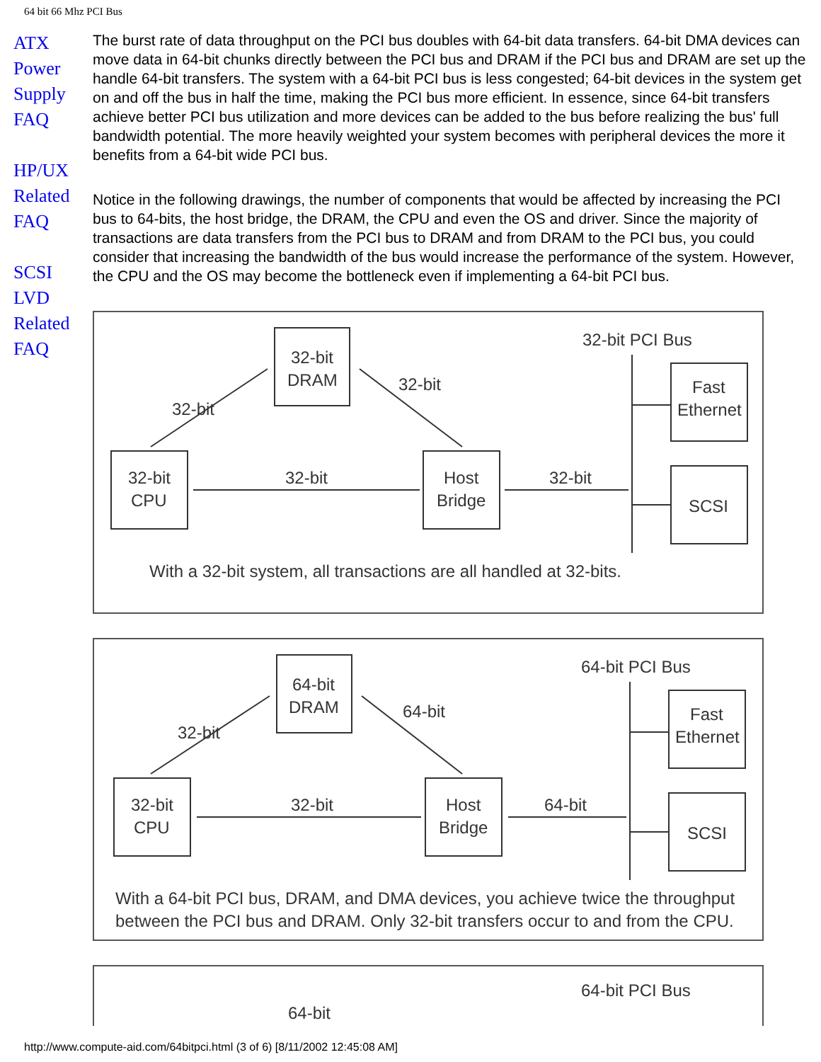64 bit 66 Mhz PCI Bus
ATX
Power
Supply
FAQ
HP/UX
Related
FAQ
SCSI
LVD
Related
FAQ
The burst rate of data throughput on the PCI bus doubles with 64-bit data transfers. 64-bit DMA devices can move data in 64-bit chunks directly between the PCI bus and DRAM if the PCI bus and DRAM are set up the handle 64-bit transfers. The system with a 64-bit PCI bus is less congested; 64-bit devices in the system get on and off the bus in half the time, making the PCI bus more efficient. In essence, since 64-bit transfers achieve better PCI bus utilization and more devices can be added to the bus before realizing the bus' full bandwidth potential. The more heavily weighted your system becomes with peripheral devices the more it benefits from a 64-bit wide PCI bus.
Notice in the following drawings, the number of components that would be affected by increasing the PCI bus to 64-bits, the host bridge, the DRAM, the CPU and even the OS and driver. Since the majority of transactions are data transfers from the PCI bus to DRAM and from DRAM to the PCI bus, you could consider that increasing the bandwidth of the bus would increase the performance of the system. However, the CPU and the OS may become the bottleneck even if implementing a 64-bit PCI bus.
32-bit
DRAM
32-bit
CPU
Host
Bridge
Fast
Ethernet
SCSI
32-bit
32-bit
32-bit PCI Bus
32-bit
32-bit
With a 32-bit system, all transactions are all handled at 32-bits.
64-bit
DRAM
32-bit
CPU
Host
Bridge
Fast
Ethernet
SCSI
32-bit
64-bit
64-bit PCI Bus
32-bit
64-bit
With a 64-bit PCI bus, DRAM, and DMA devices, you achieve twice the throughput
between the PCI bus and DRAM. Only 32-bit transfers occur to and from the CPU.
64-bit PCI Bus
64-bit
http://www.compute-aid.com/64bitpci.html (3 of 6) [8/11/2002 12:45:08 AM]